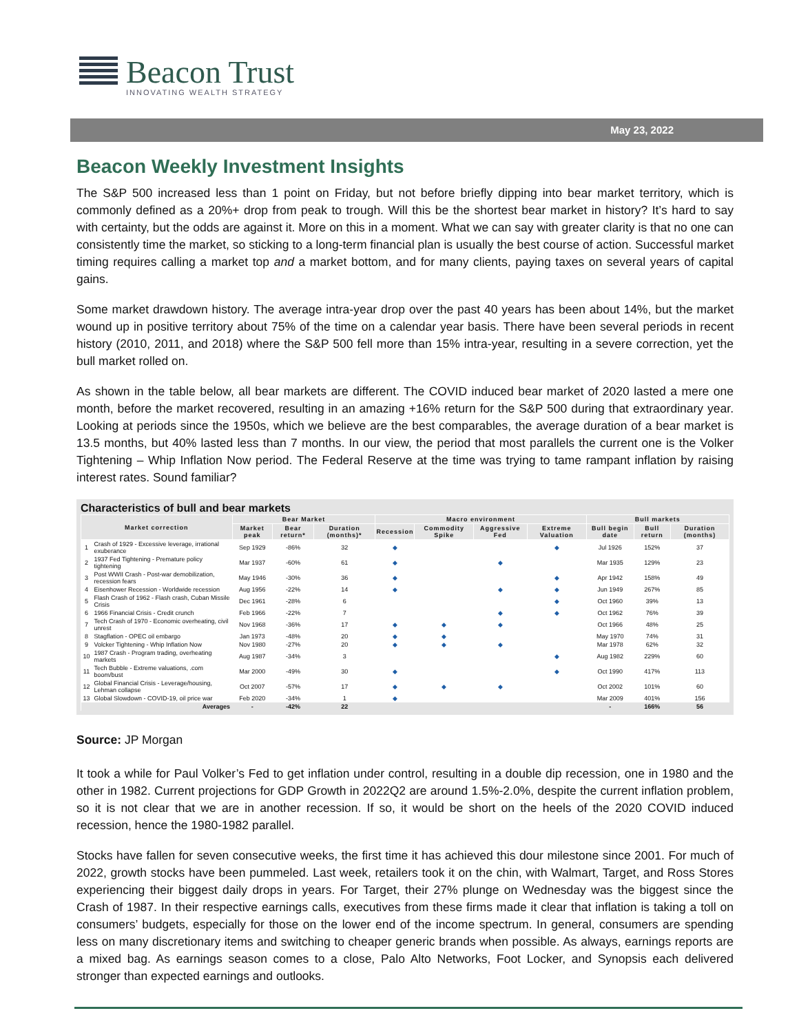Beacon Trust
INNOVATING WEALTH STRATEGY
May 23, 2022
Beacon Weekly Investment Insights
The S&P 500 increased less than 1 point on Friday, but not before briefly dipping into bear market territory, which is commonly defined as a 20%+ drop from peak to trough. Will this be the shortest bear market in history? It’s hard to say with certainty, but the odds are against it. More on this in a moment. What we can say with greater clarity is that no one can consistently time the market, so sticking to a long-term financial plan is usually the best course of action. Successful market timing requires calling a market top and a market bottom, and for many clients, paying taxes on several years of capital gains.
Some market drawdown history. The average intra-year drop over the past 40 years has been about 14%, but the market wound up in positive territory about 75% of the time on a calendar year basis. There have been several periods in recent history (2010, 2011, and 2018) where the S&P 500 fell more than 15% intra-year, resulting in a severe correction, yet the bull market rolled on.
As shown in the table below, all bear markets are different. The COVID induced bear market of 2020 lasted a mere one month, before the market recovered, resulting in an amazing +16% return for the S&P 500 during that extraordinary year. Looking at periods since the 1950s, which we believe are the best comparables, the average duration of a bear market is 13.5 months, but 40% lasted less than 7 months. In our view, the period that most parallels the current one is the Volker Tightening – Whip Inflation Now period. The Federal Reserve at the time was trying to tame rampant inflation by raising interest rates. Sound familiar?
Characteristics of bull and bear markets
| Market correction | | Bear Market | | | Macro environment | | | | Bull markets | | |
| --- | --- | --- | --- | --- | --- | --- | --- | --- | --- | --- | --- |
| | | Market peak | Bear return* | Duration (months)* | Recession | Commodity Spike | Aggressive Fed | Extreme Valuation | Bull begin date | Bull return | Duration (months) |
| 1 | Crash of 1929 - Excessive leverage, irrational exuberance | Sep 1929 | -86% | 32 | ◆ | | | ◆ | Jul 1926 | 152% | 37 |
| 2 | 1937 Fed Tightening - Premature policy tightening | Mar 1937 | -60% | 61 | ◆ | | ◆ | | Mar 1935 | 129% | 23 |
| 3 | Post WWII Crash - Post-war demobilization, recession fears | May 1946 | -30% | 36 | ◆ | | | ◆ | Apr 1942 | 158% | 49 |
| 4 | Eisenhower Recession - Worldwide recession | Aug 1956 | -22% | 14 | ◆ | | ◆ | ◆ | Jun 1949 | 267% | 85 |
| 5 | Flash Crash of 1962 - Flash crash, Cuban Missile Crisis | Dec 1961 | -28% | 6 | | | | ◆ | Oct 1960 | 39% | 13 |
| 6 | 1966 Financial Crisis - Credit crunch | Feb 1966 | -22% | 7 | | | ◆ | ◆ | Oct 1962 | 76% | 39 |
| 7 | Tech Crash of 1970 - Economic overheating, civil unrest | Nov 1968 | -36% | 17 | ◆ | ◆ | ◆ | | Oct 1966 | 48% | 25 |
| 8 | Stagflation - OPEC oil embargo | Jan 1973 | -48% | 20 | ◆ | ◆ | | | May 1970 | 74% | 31 |
| 9 | Volcker Tightening - Whip Inflation Now | Nov 1980 | -27% | 20 | ◆ | ◆ | ◆ | | Mar 1978 | 62% | 32 |
| 10 | 1987 Crash - Program trading, overheating markets | Aug 1987 | -34% | 3 | | | | ◆ | Aug 1982 | 229% | 60 |
| 11 | Tech Bubble - Extreme valuations, .com boom/bust | Mar 2000 | -49% | 30 | ◆ | | | ◆ | Oct 1990 | 417% | 113 |
| 12 | Global Financial Crisis - Leverage/housing, Lehman collapse | Oct 2007 | -57% | 17 | ◆ | ◆ | ◆ | | Oct 2002 | 101% | 60 |
| 13 | Global Slowdown - COVID-19, oil price war | Feb 2020 | -34% | 1 | ◆ | | | | Mar 2009 | 401% | 156 |
| Averages | | - | -42% | 22 | | | | | - | 166% | 56 |
Source: JP Morgan
It took a while for Paul Volker’s Fed to get inflation under control, resulting in a double dip recession, one in 1980 and the other in 1982. Current projections for GDP Growth in 2022Q2 are around 1.5%-2.0%, despite the current inflation problem, so it is not clear that we are in another recession. If so, it would be short on the heels of the 2020 COVID induced recession, hence the 1980-1982 parallel.
Stocks have fallen for seven consecutive weeks, the first time it has achieved this dour milestone since 2001. For much of 2022, growth stocks have been pummeled. Last week, retailers took it on the chin, with Walmart, Target, and Ross Stores experiencing their biggest daily drops in years. For Target, their 27% plunge on Wednesday was the biggest since the Crash of 1987. In their respective earnings calls, executives from these firms made it clear that inflation is taking a toll on consumers’ budgets, especially for those on the lower end of the income spectrum. In general, consumers are spending less on many discretionary items and switching to cheaper generic brands when possible. As always, earnings reports are a mixed bag. As earnings season comes to a close, Palo Alto Networks, Foot Locker, and Synopsis each delivered stronger than expected earnings and outlooks.